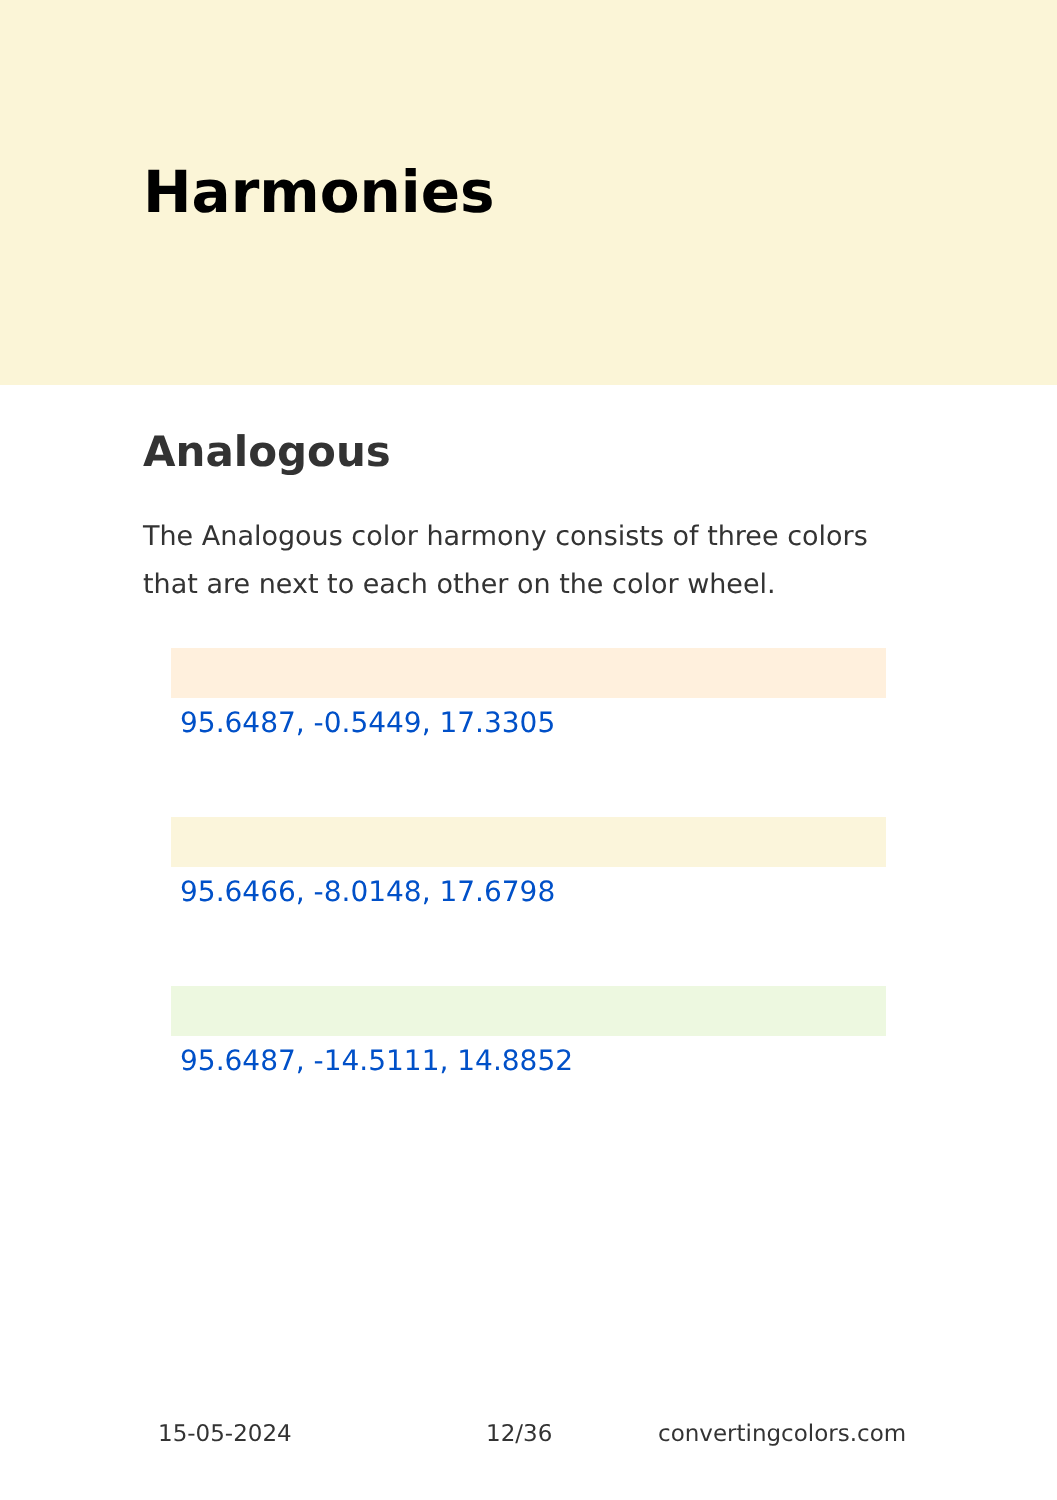Harmonies
Analogous
The Analogous color harmony consists of three colors that are next to each other on the color wheel.
95.6487, -0.5449, 17.3305
95.6466, -8.0148, 17.6798
95.6487, -14.5111, 14.8852
15-05-2024 12/36 convertingcolors.com